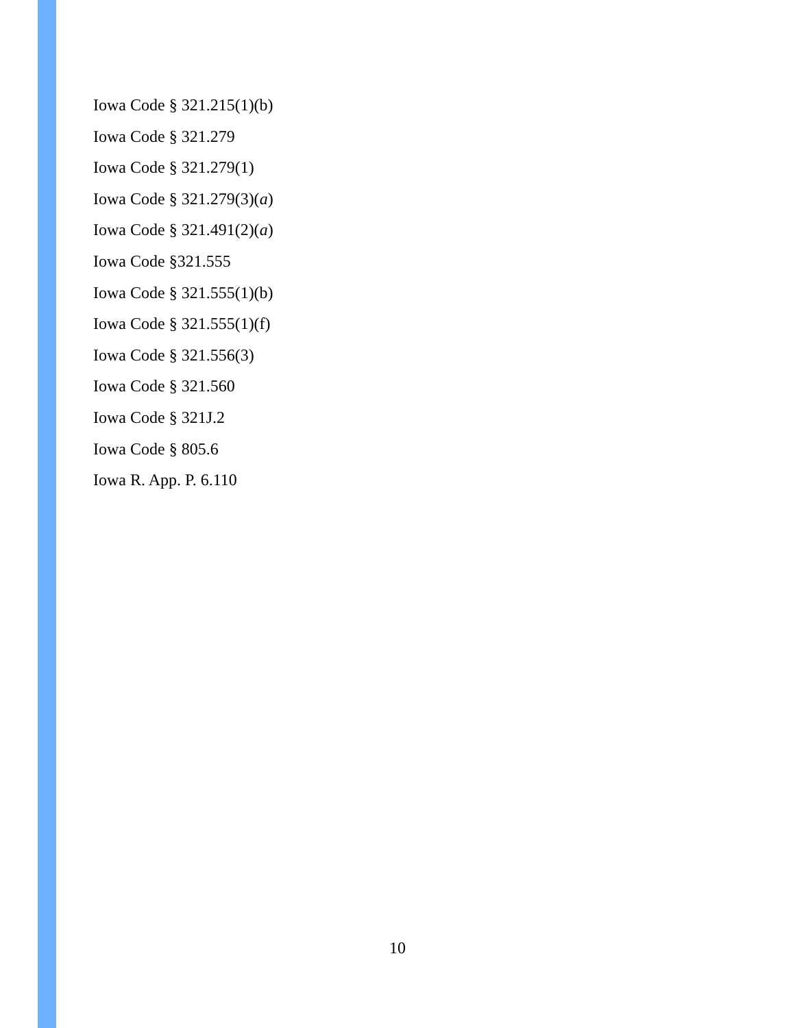Iowa Code § 321.215(1)(b)
Iowa Code § 321.279
Iowa Code § 321.279(1)
Iowa Code § 321.279(3)(a)
Iowa Code § 321.491(2)(a)
Iowa Code §321.555
Iowa Code § 321.555(1)(b)
Iowa Code § 321.555(1)(f)
Iowa Code § 321.556(3)
Iowa Code § 321.560
Iowa Code § 321J.2
Iowa Code § 805.6
Iowa R. App. P. 6.110
10